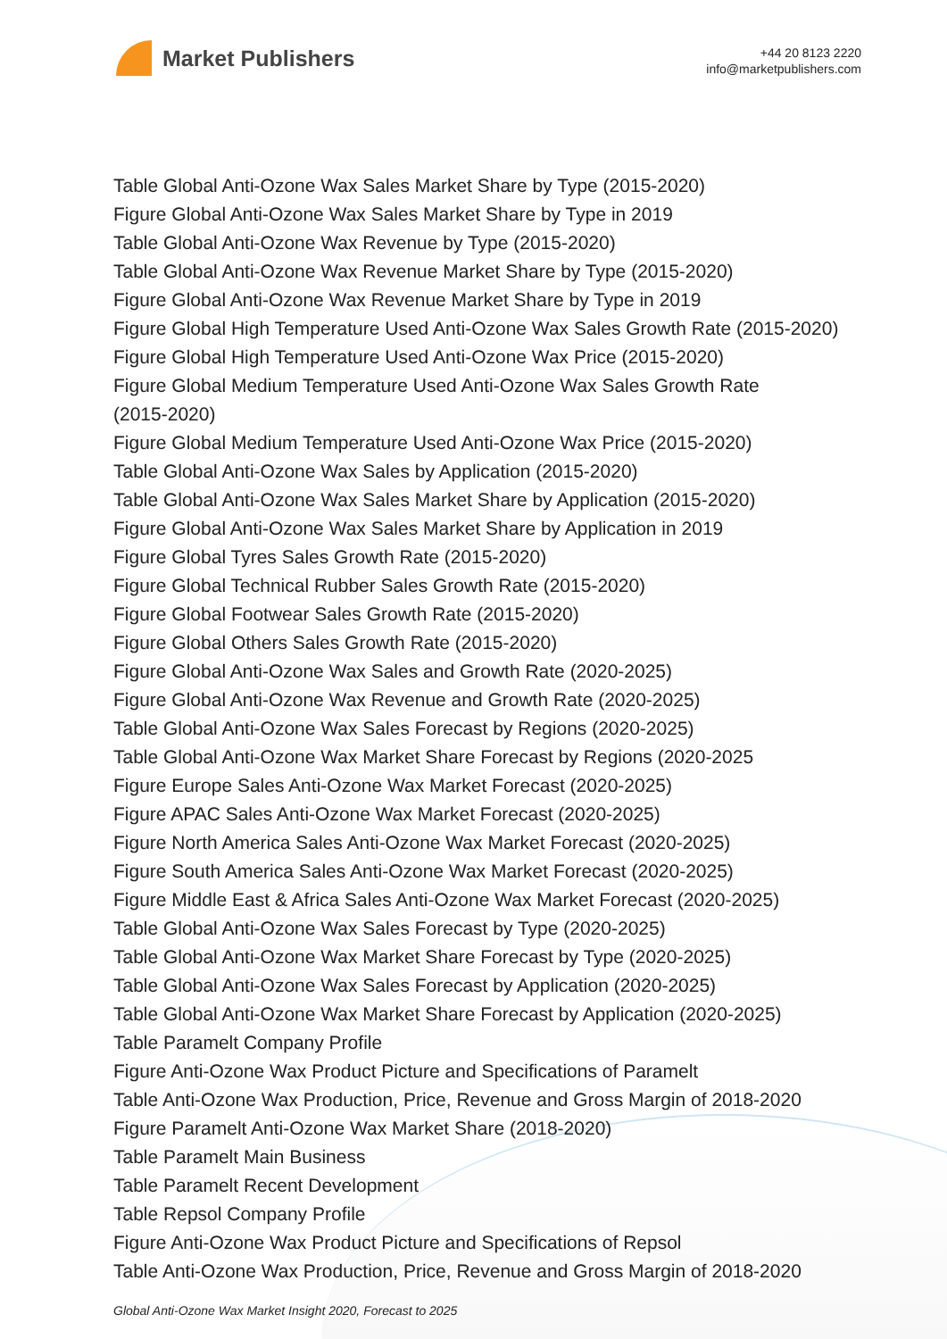Market Publishers
+44 20 8123 2220
info@marketpublishers.com
Table Global Anti-Ozone Wax Sales Market Share by Type (2015-2020)
Figure Global Anti-Ozone Wax Sales Market Share by Type in 2019
Table Global Anti-Ozone Wax Revenue by Type (2015-2020)
Table Global Anti-Ozone Wax Revenue Market Share by Type (2015-2020)
Figure Global Anti-Ozone Wax Revenue Market Share by Type in 2019
Figure Global High Temperature Used Anti-Ozone Wax Sales Growth Rate (2015-2020)
Figure Global High Temperature Used Anti-Ozone Wax Price (2015-2020)
Figure Global Medium Temperature Used Anti-Ozone Wax Sales Growth Rate
(2015-2020)
Figure Global Medium Temperature Used Anti-Ozone Wax Price (2015-2020)
Table Global Anti-Ozone Wax Sales by Application (2015-2020)
Table Global Anti-Ozone Wax Sales Market Share by Application (2015-2020)
Figure Global Anti-Ozone Wax Sales Market Share by Application in 2019
Figure Global Tyres Sales Growth Rate (2015-2020)
Figure Global Technical Rubber Sales Growth Rate (2015-2020)
Figure Global Footwear Sales Growth Rate (2015-2020)
Figure Global Others Sales Growth Rate (2015-2020)
Figure Global Anti-Ozone Wax Sales and Growth Rate (2020-2025)
Figure Global Anti-Ozone Wax Revenue and Growth Rate (2020-2025)
Table Global Anti-Ozone Wax Sales Forecast by Regions (2020-2025)
Table Global Anti-Ozone Wax Market Share Forecast by Regions (2020-2025
Figure Europe Sales Anti-Ozone Wax Market Forecast (2020-2025)
Figure APAC Sales Anti-Ozone Wax Market Forecast (2020-2025)
Figure North America Sales Anti-Ozone Wax Market Forecast (2020-2025)
Figure South America Sales Anti-Ozone Wax Market Forecast (2020-2025)
Figure Middle East & Africa Sales Anti-Ozone Wax Market Forecast (2020-2025)
Table Global Anti-Ozone Wax Sales Forecast by Type (2020-2025)
Table Global Anti-Ozone Wax Market Share Forecast by Type (2020-2025)
Table Global Anti-Ozone Wax Sales Forecast by Application (2020-2025)
Table Global Anti-Ozone Wax Market Share Forecast by Application (2020-2025)
Table Paramelt Company Profile
Figure Anti-Ozone Wax Product Picture and Specifications of Paramelt
Table Anti-Ozone Wax Production, Price, Revenue and Gross Margin of 2018-2020
Figure Paramelt Anti-Ozone Wax Market Share (2018-2020)
Table Paramelt Main Business
Table Paramelt Recent Development
Table Repsol Company Profile
Figure Anti-Ozone Wax Product Picture and Specifications of Repsol
Table Anti-Ozone Wax Production, Price, Revenue and Gross Margin of 2018-2020
Global Anti-Ozone Wax Market Insight 2020, Forecast to 2025